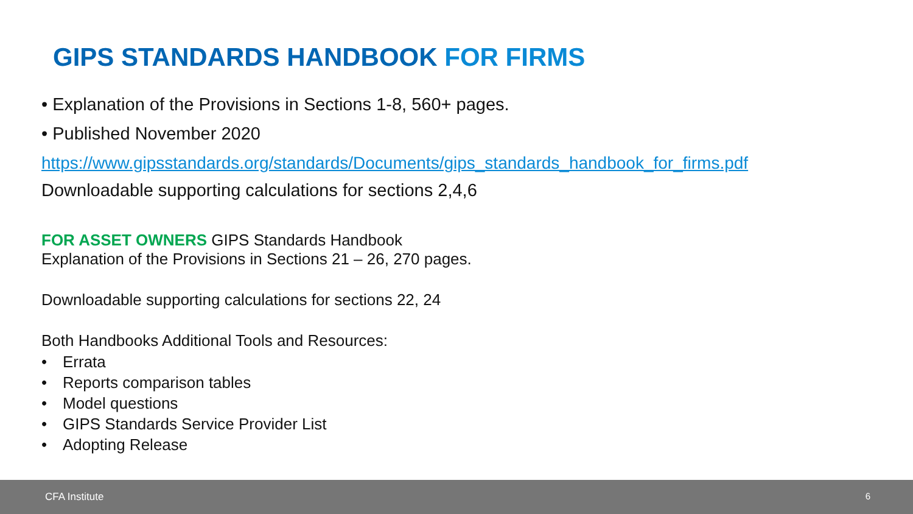GIPS STANDARDS HANDBOOK FOR FIRMS
• Explanation of the Provisions in Sections 1-8, 560+ pages.
• Published November 2020
https://www.gipsstandards.org/standards/Documents/gips_standards_handbook_for_firms.pdf
Downloadable supporting calculations for sections 2,4,6
FOR ASSET OWNERS GIPS Standards Handbook
Explanation of the Provisions in Sections 21 – 26, 270 pages.
Downloadable supporting calculations for sections 22, 24
Both Handbooks Additional Tools and Resources:
• Errata
• Reports comparison tables
• Model questions
• GIPS Standards Service Provider List
• Adopting Release
CFA Institute 6